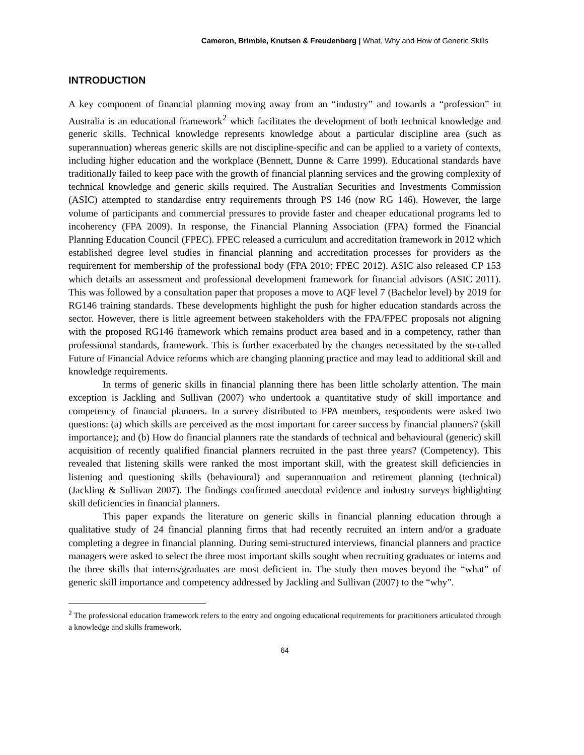Cameron, Brimble, Knutsen & Freudenberg | What, Why and How of Generic Skills
INTRODUCTION
A key component of financial planning moving away from an “industry” and towards a “profession” in Australia is an educational framework<sup>2</sup> which facilitates the development of both technical knowledge and generic skills. Technical knowledge represents knowledge about a particular discipline area (such as superannuation) whereas generic skills are not discipline-specific and can be applied to a variety of contexts, including higher education and the workplace (Bennett, Dunne & Carre 1999). Educational standards have traditionally failed to keep pace with the growth of financial planning services and the growing complexity of technical knowledge and generic skills required. The Australian Securities and Investments Commission (ASIC) attempted to standardise entry requirements through PS 146 (now RG 146). However, the large volume of participants and commercial pressures to provide faster and cheaper educational programs led to incoherency (FPA 2009). In response, the Financial Planning Association (FPA) formed the Financial Planning Education Council (FPEC). FPEC released a curriculum and accreditation framework in 2012 which established degree level studies in financial planning and accreditation processes for providers as the requirement for membership of the professional body (FPA 2010; FPEC 2012). ASIC also released CP 153 which details an assessment and professional development framework for financial advisors (ASIC 2011). This was followed by a consultation paper that proposes a move to AQF level 7 (Bachelor level) by 2019 for RG146 training standards. These developments highlight the push for higher education standards across the sector. However, there is little agreement between stakeholders with the FPA/FPEC proposals not aligning with the proposed RG146 framework which remains product area based and in a competency, rather than professional standards, framework. This is further exacerbated by the changes necessitated by the so-called Future of Financial Advice reforms which are changing planning practice and may lead to additional skill and knowledge requirements.
In terms of generic skills in financial planning there has been little scholarly attention. The main exception is Jackling and Sullivan (2007) who undertook a quantitative study of skill importance and competency of financial planners. In a survey distributed to FPA members, respondents were asked two questions: (a) which skills are perceived as the most important for career success by financial planners? (skill importance); and (b) How do financial planners rate the standards of technical and behavioural (generic) skill acquisition of recently qualified financial planners recruited in the past three years? (Competency). This revealed that listening skills were ranked the most important skill, with the greatest skill deficiencies in listening and questioning skills (behavioural) and superannuation and retirement planning (technical) (Jackling & Sullivan 2007). The findings confirmed anecdotal evidence and industry surveys highlighting skill deficiencies in financial planners.
This paper expands the literature on generic skills in financial planning education through a qualitative study of 24 financial planning firms that had recently recruited an intern and/or a graduate completing a degree in financial planning. During semi-structured interviews, financial planners and practice managers were asked to select the three most important skills sought when recruiting graduates or interns and the three skills that interns/graduates are most deficient in. The study then moves beyond the “what” of generic skill importance and competency addressed by Jackling and Sullivan (2007) to the “why”.
<sup>2</sup> The professional education framework refers to the entry and ongoing educational requirements for practitioners articulated through a knowledge and skills framework.
64